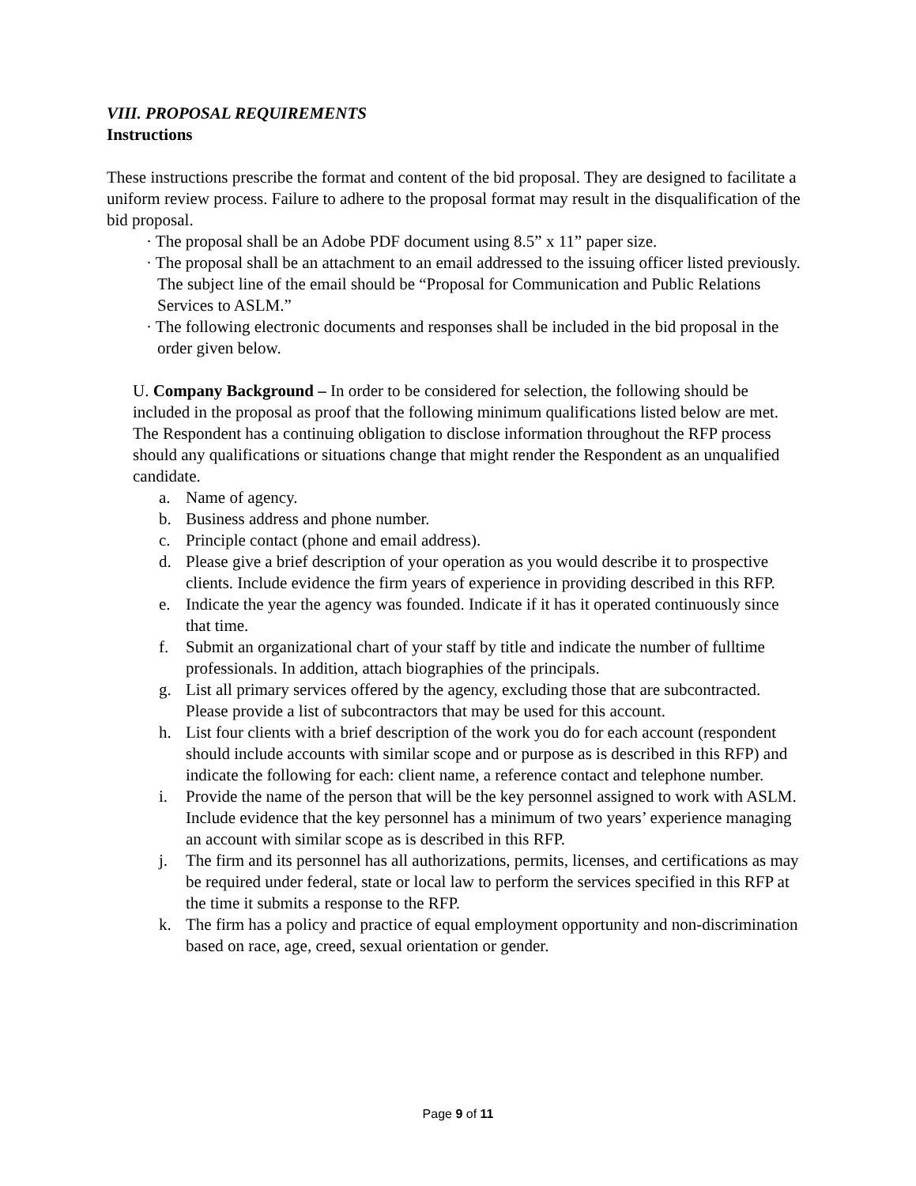VIII. PROPOSAL REQUIREMENTS
Instructions
These instructions prescribe the format and content of the bid proposal. They are designed to facilitate a uniform review process. Failure to adhere to the proposal format may result in the disqualification of the bid proposal.
· The proposal shall be an Adobe PDF document using 8.5” x 11” paper size.
· The proposal shall be an attachment to an email addressed to the issuing officer listed previously. The subject line of the email should be “Proposal for Communication and Public Relations Services to ASLM.”
· The following electronic documents and responses shall be included in the bid proposal in the order given below.
U. Company Background – In order to be considered for selection, the following should be included in the proposal as proof that the following minimum qualifications listed below are met. The Respondent has a continuing obligation to disclose information throughout the RFP process should any qualifications or situations change that might render the Respondent as an unqualified candidate.
a. Name of agency.
b. Business address and phone number.
c. Principle contact (phone and email address).
d. Please give a brief description of your operation as you would describe it to prospective clients. Include evidence the firm years of experience in providing described in this RFP.
e. Indicate the year the agency was founded. Indicate if it has it operated continuously since that time.
f. Submit an organizational chart of your staff by title and indicate the number of fulltime professionals. In addition, attach biographies of the principals.
g. List all primary services offered by the agency, excluding those that are subcontracted. Please provide a list of subcontractors that may be used for this account.
h. List four clients with a brief description of the work you do for each account (respondent should include accounts with similar scope and or purpose as is described in this RFP) and indicate the following for each: client name, a reference contact and telephone number.
i. Provide the name of the person that will be the key personnel assigned to work with ASLM. Include evidence that the key personnel has a minimum of two years’ experience managing an account with similar scope as is described in this RFP.
j. The firm and its personnel has all authorizations, permits, licenses, and certifications as may be required under federal, state or local law to perform the services specified in this RFP at the time it submits a response to the RFP.
k. The firm has a policy and practice of equal employment opportunity and non-discrimination based on race, age, creed, sexual orientation or gender.
Page 9 of 11